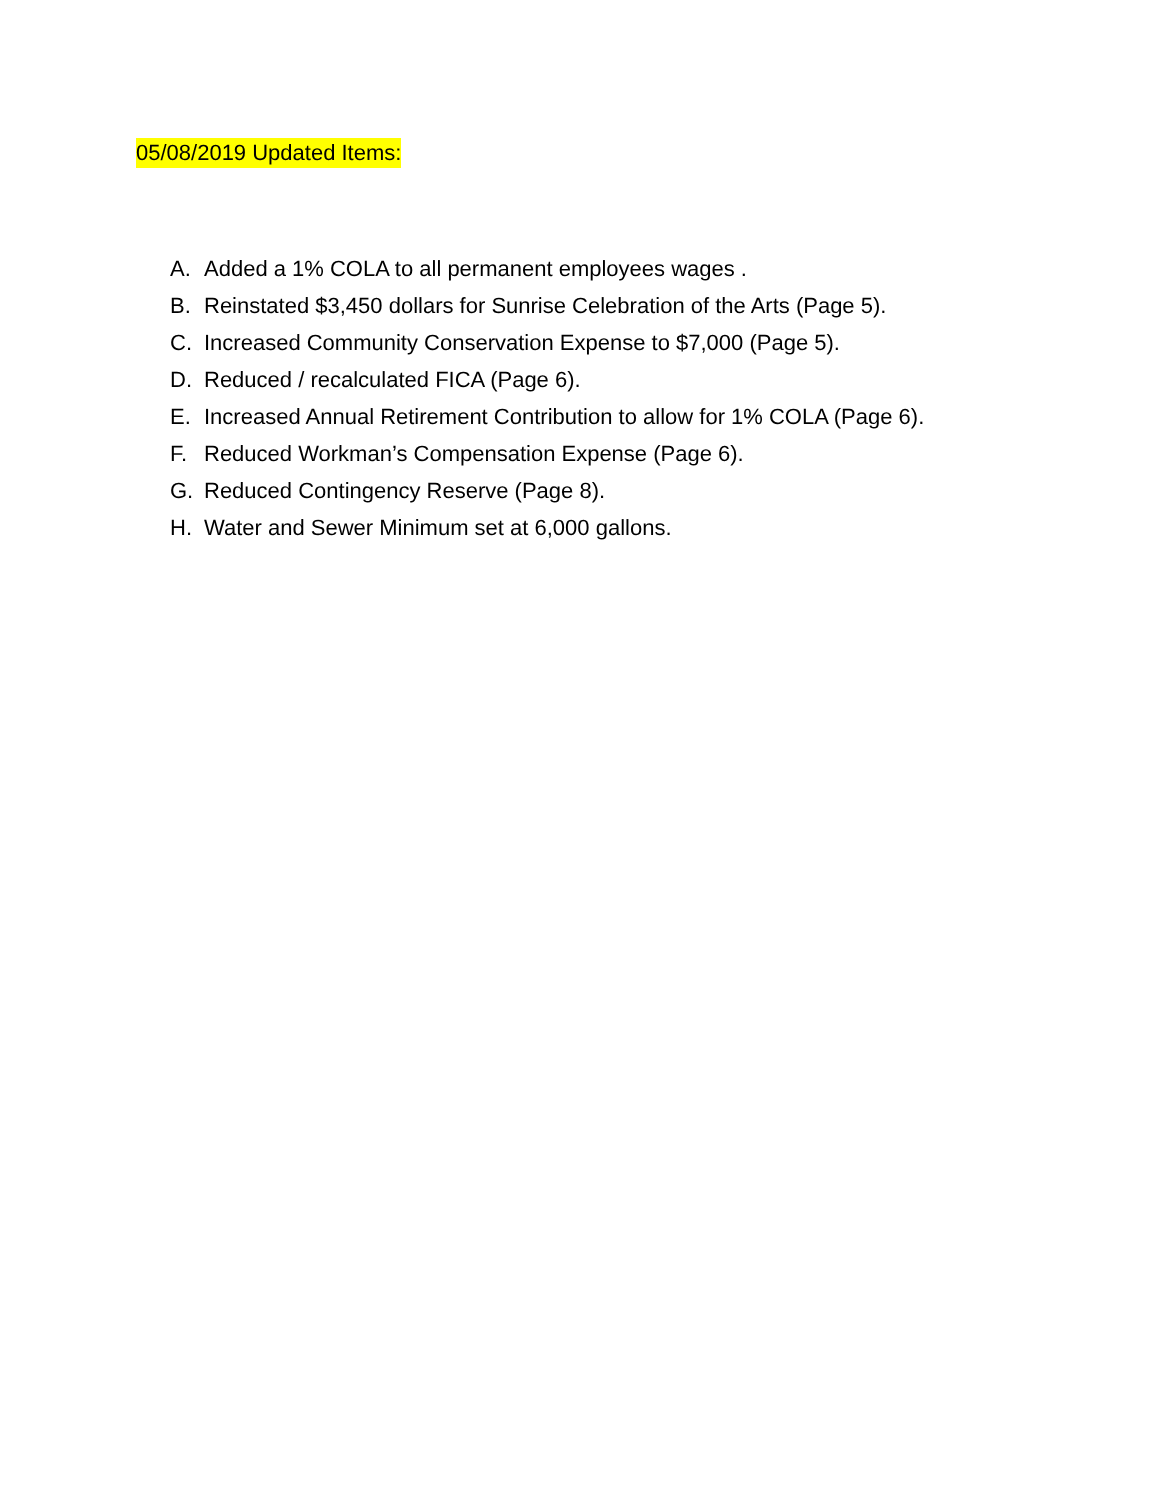05/08/2019 Updated Items:
A. Added a 1% COLA to all permanent employees wages .
B. Reinstated $3,450 dollars for Sunrise Celebration of the Arts (Page 5).
C. Increased Community Conservation Expense to $7,000 (Page 5).
D. Reduced / recalculated FICA (Page 6).
E. Increased Annual Retirement Contribution to allow for 1% COLA (Page 6).
F. Reduced Workman’s Compensation Expense (Page 6).
G. Reduced Contingency Reserve (Page 8).
H. Water and Sewer Minimum set at 6,000 gallons.